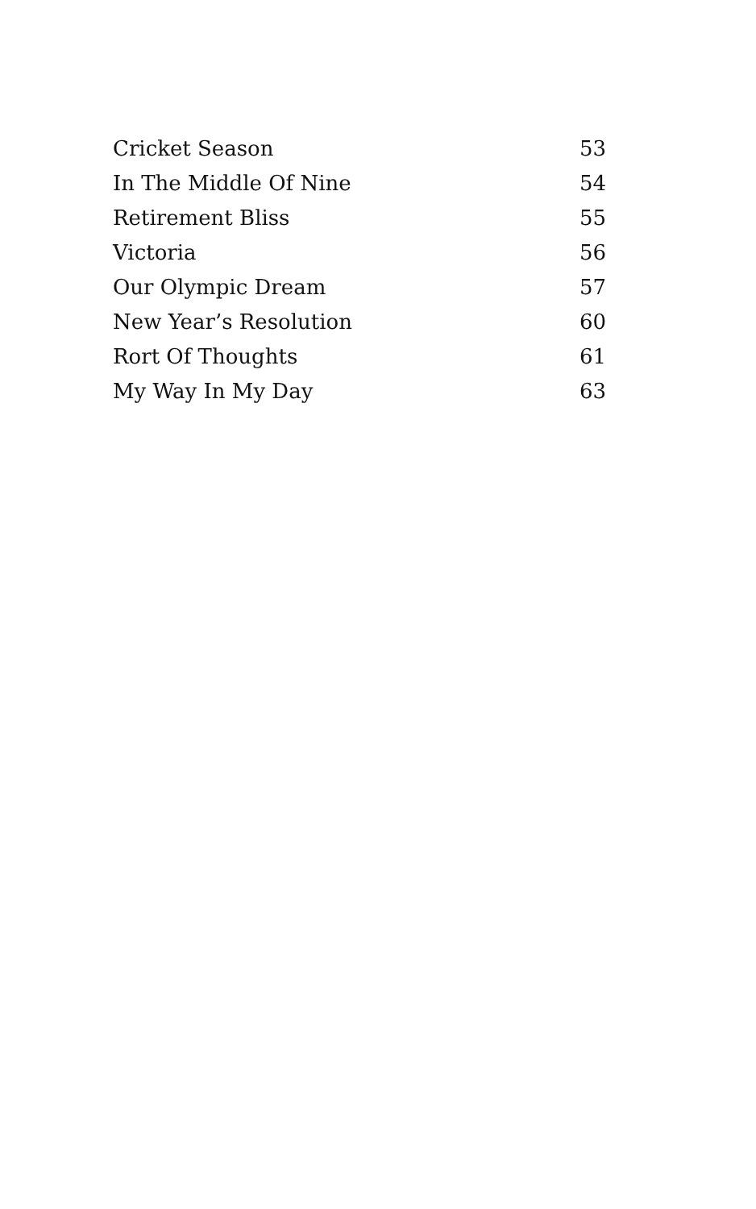| Cricket Season | 53 |
| In The Middle Of Nine | 54 |
| Retirement Bliss | 55 |
| Victoria | 56 |
| Our Olympic Dream | 57 |
| New Year’s Resolution | 60 |
| Rort Of Thoughts | 61 |
| My Way In My Day | 63 |